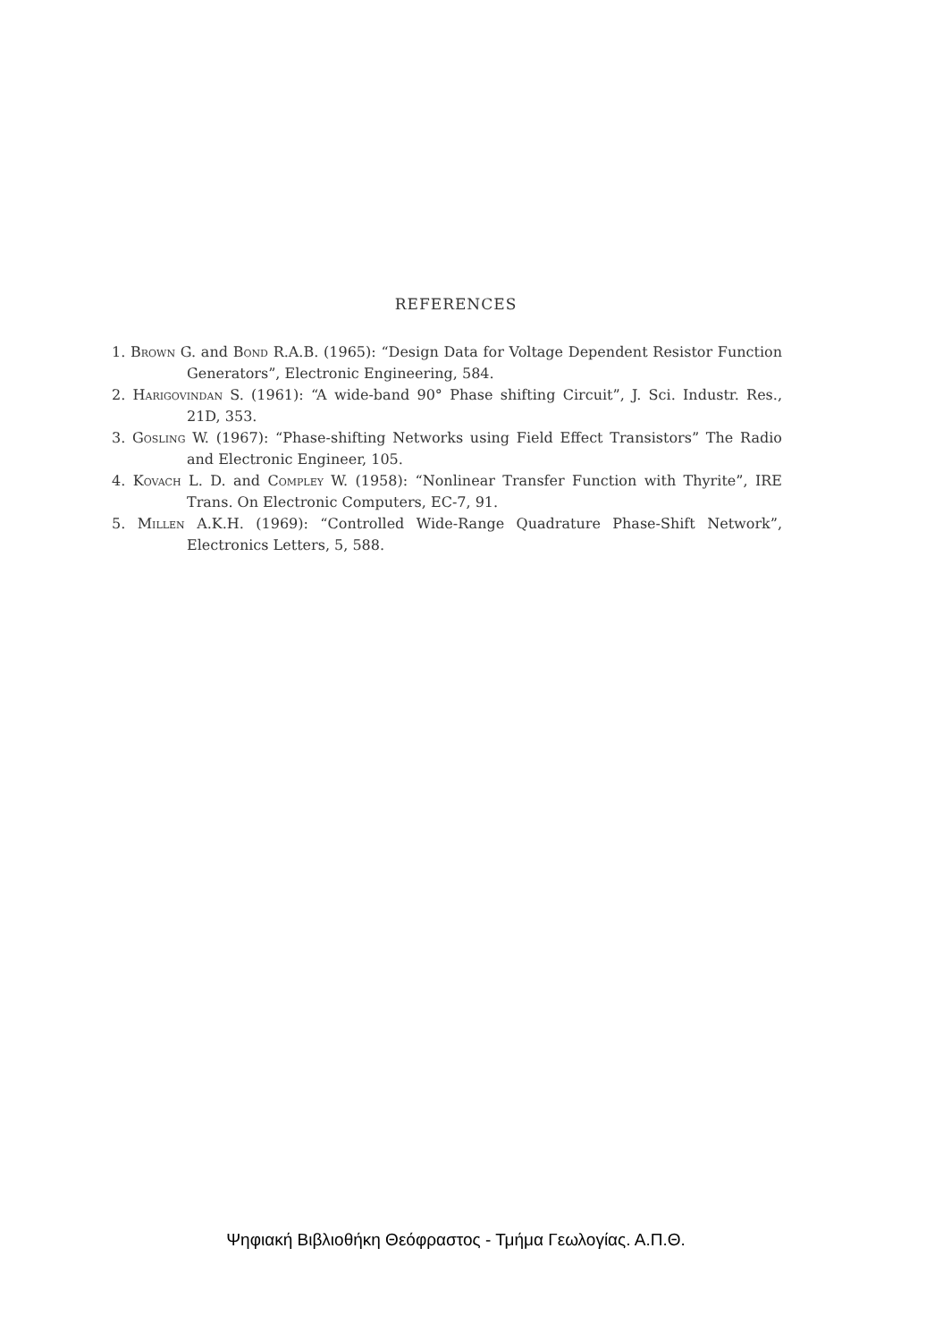REFERENCES
1. Brown G. and Bond R.A.B. (1965): “Design Data for Voltage Dependent Resistor Function Generators”, Electronic Engineering, 584.
2. Harigovindan S. (1961): “A wide-band 90° Phase shifting Circuit”, J. Sci. Industr. Res., 21D, 353.
3. Gosling W. (1967): “Phase-shifting Networks using Field Effect Transistors” The Radio and Electronic Engineer, 105.
4. Kovach L. D. and Compley W. (1958): “Nonlinear Transfer Function with Thyrite”, IRE Trans. On Electronic Computers, EC-7, 91.
5. Millen A.K.H. (1969): “Controlled Wide-Range Quadrature Phase-Shift Network”, Electronics Letters, 5, 588.
Ψηφιακή Βιβλιοθήκη Θεόφραστος - Τμήμα Γεωλογίας. Α.Π.Θ.